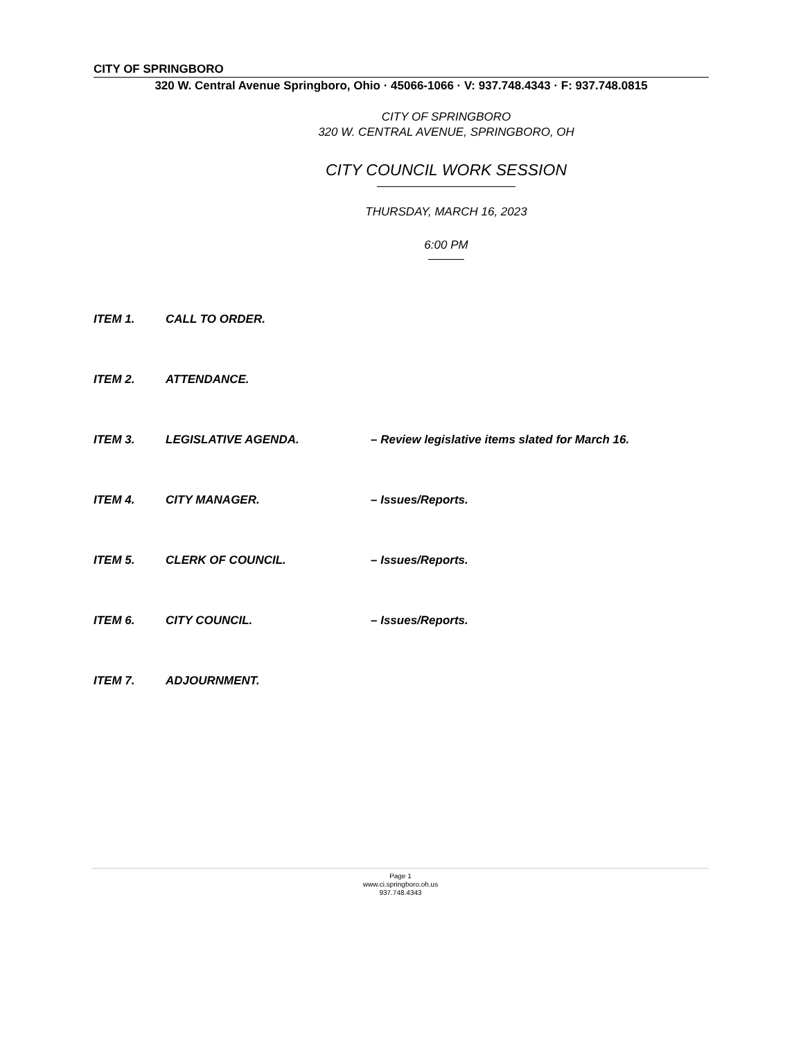CITY OF SPRINGBORO
320 W. Central Avenue Springboro, Ohio · 45066-1066 · V: 937.748.4343 · F: 937.748.0815
CITY OF SPRINGBORO
320 W. CENTRAL AVENUE, SPRINGBORO, OH
CITY COUNCIL WORK SESSION
THURSDAY, MARCH 16, 2023
6:00 PM
ITEM 1. CALL TO ORDER.
ITEM 2. ATTENDANCE.
ITEM 3. LEGISLATIVE AGENDA. – Review legislative items slated for March 16.
ITEM 4. CITY MANAGER. – Issues/Reports.
ITEM 5. CLERK OF COUNCIL. – Issues/Reports.
ITEM 6. CITY COUNCIL. – Issues/Reports.
ITEM 7. ADJOURNMENT.
Page 1
www.ci.springboro.oh.us
937.748.4343